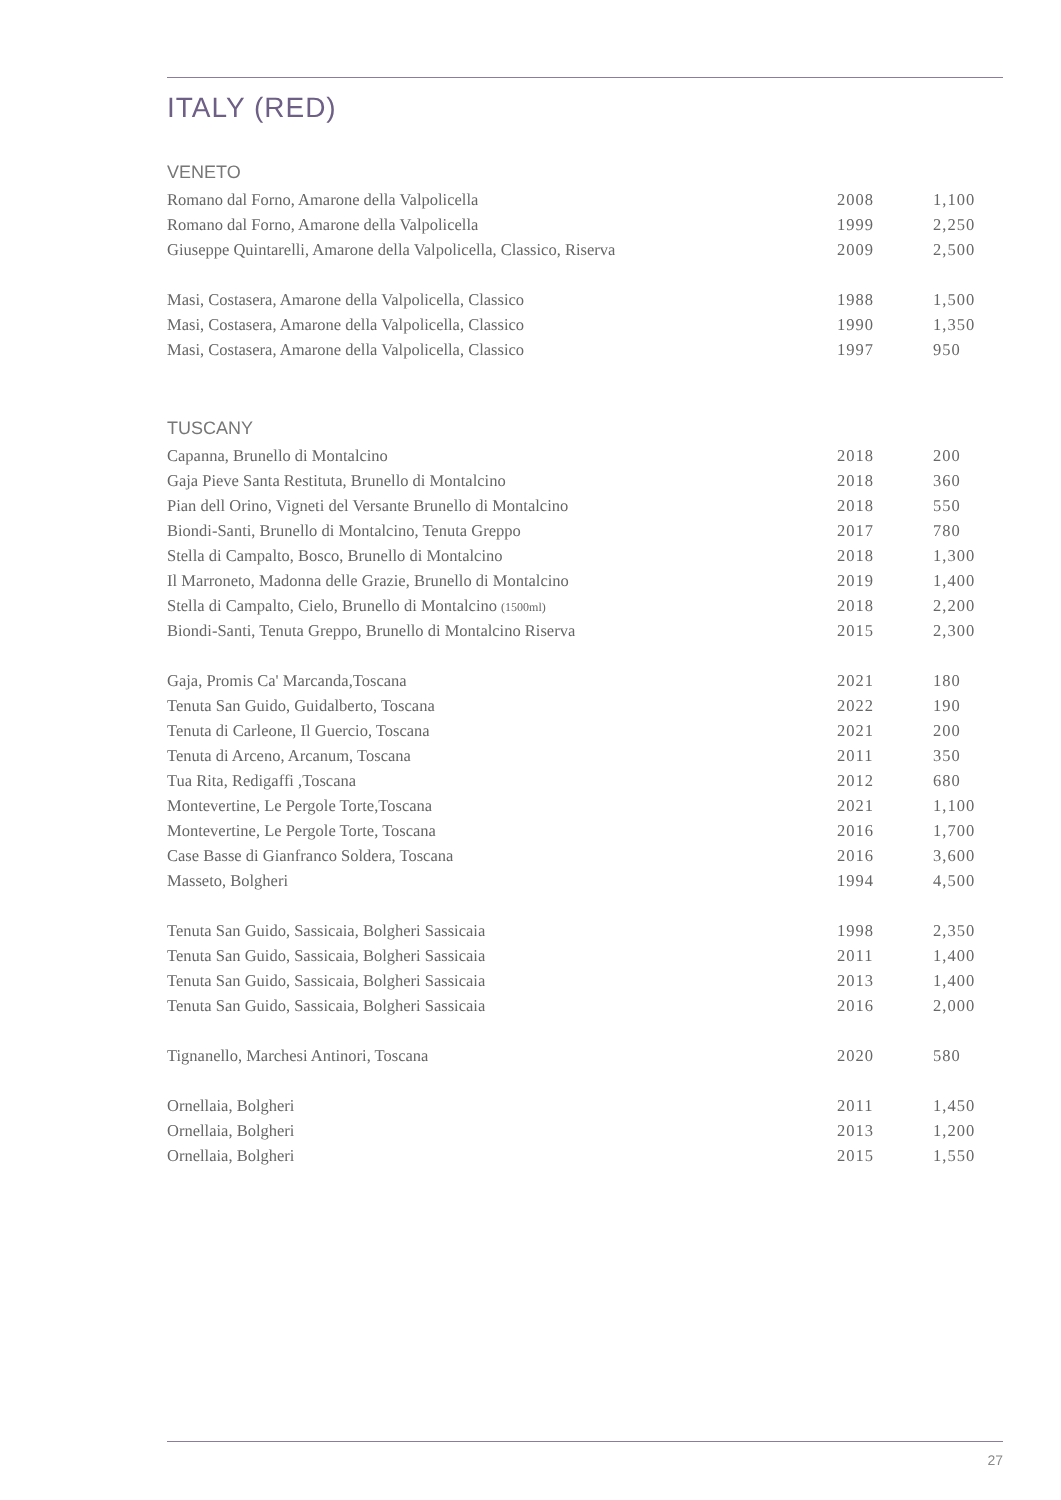ITALY (RED)
VENETO
| Romano dal Forno, Amarone della Valpolicella | 2008 | 1,100 |
| Romano dal Forno, Amarone della Valpolicella | 1999 | 2,250 |
| Giuseppe Quintarelli, Amarone della Valpolicella, Classico, Riserva | 2009 | 2,500 |
| Masi, Costasera, Amarone della Valpolicella, Classico | 1988 | 1,500 |
| Masi, Costasera, Amarone della Valpolicella, Classico | 1990 | 1,350 |
| Masi, Costasera, Amarone della Valpolicella, Classico | 1997 | 950 |
TUSCANY
| Capanna, Brunello di Montalcino | 2018 | 200 |
| Gaja Pieve Santa Restituta, Brunello di Montalcino | 2018 | 360 |
| Pian dell Orino, Vigneti del Versante Brunello di Montalcino | 2018 | 550 |
| Biondi-Santi, Brunello di Montalcino, Tenuta Greppo | 2017 | 780 |
| Stella di Campalto, Bosco, Brunello di Montalcino | 2018 | 1,300 |
| Il Marroneto, Madonna delle Grazie, Brunello di Montalcino | 2019 | 1,400 |
| Stella di Campalto, Cielo, Brunello di Montalcino (1500ml) | 2018 | 2,200 |
| Biondi-Santi, Tenuta Greppo, Brunello di Montalcino Riserva | 2015 | 2,300 |
| Gaja, Promis Ca' Marcanda,Toscana | 2021 | 180 |
| Tenuta San Guido, Guidalberto, Toscana | 2022 | 190 |
| Tenuta di Carleone, Il Guercio, Toscana | 2021 | 200 |
| Tenuta di Arceno, Arcanum, Toscana | 2011 | 350 |
| Tua Rita, Redigaffi ,Toscana | 2012 | 680 |
| Montevertine, Le Pergole Torte,Toscana | 2021 | 1,100 |
| Montevertine, Le Pergole Torte, Toscana | 2016 | 1,700 |
| Case Basse di Gianfranco Soldera, Toscana | 2016 | 3,600 |
| Masseto, Bolgheri | 1994 | 4,500 |
| Tenuta San Guido, Sassicaia, Bolgheri Sassicaia | 1998 | 2,350 |
| Tenuta San Guido, Sassicaia, Bolgheri Sassicaia | 2011 | 1,400 |
| Tenuta San Guido, Sassicaia, Bolgheri Sassicaia | 2013 | 1,400 |
| Tenuta San Guido, Sassicaia, Bolgheri Sassicaia | 2016 | 2,000 |
| Tignanello, Marchesi Antinori, Toscana | 2020 | 580 |
| Ornellaia, Bolgheri | 2011 | 1,450 |
| Ornellaia, Bolgheri | 2013 | 1,200 |
| Ornellaia, Bolgheri | 2015 | 1,550 |
27